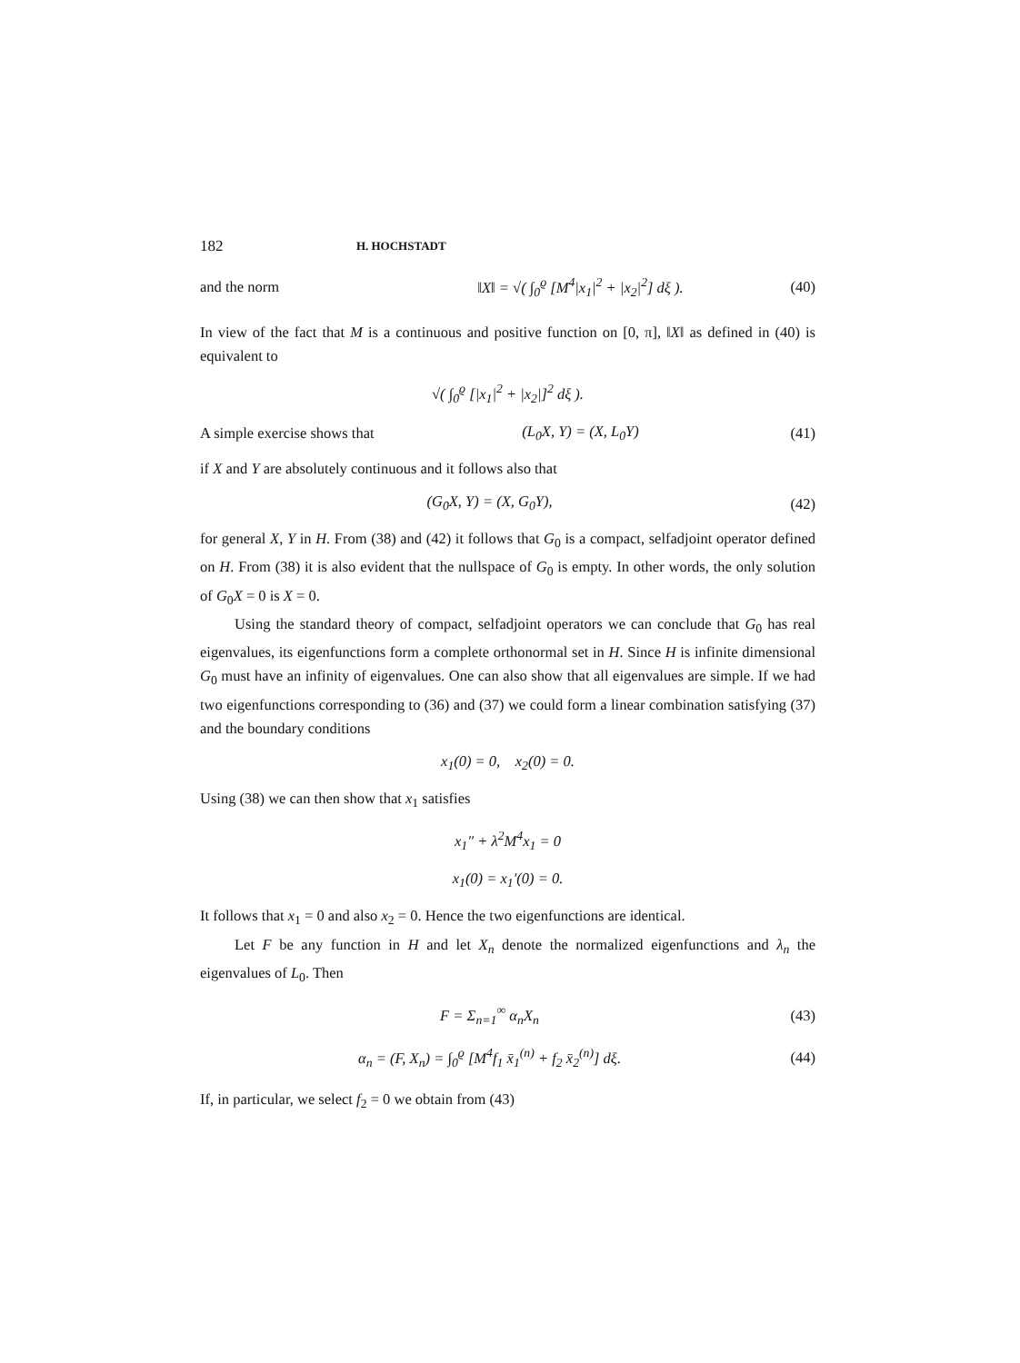182 H. HOCHSTADT
and the norm ‖X‖ = √( ∫<sub>0</sub><sup>ϱ</sup> [M<sup>4</sup>|x<sub>1</sub>|<sup>2</sup> + |x<sub>2</sub>|<sup>2</sup>] dξ ). (40)
In view of the fact that M is a continuous and positive function on [0, π], ‖X‖ as defined in (40) is equivalent to
√( ∫<sub>0</sub><sup>ϱ</sup> [|x<sub>1</sub>|<sup>2</sup> + |x<sub>2</sub>|]<sup>2</sup> dξ ).
A simple exercise shows that (L<sub>0</sub>X, Y) = (X, L<sub>0</sub>Y) (41)
if X and Y are absolutely continuous and it follows also that
(G<sub>0</sub>X, Y) = (X, G<sub>0</sub>Y), (42)
for general X, Y in H. From (38) and (42) it follows that G<sub>0</sub> is a compact, selfadjoint operator defined on H. From (38) it is also evident that the nullspace of G<sub>0</sub> is empty. In other words, the only solution of G<sub>0</sub>X = 0 is X = 0.
Using the standard theory of compact, selfadjoint operators we can conclude that G<sub>0</sub> has real eigenvalues, its eigenfunctions form a complete orthonormal set in H. Since H is infinite dimensional G<sub>0</sub> must have an infinity of eigenvalues. One can also show that all eigenvalues are simple. If we had two eigenfunctions corresponding to (36) and (37) we could form a linear combination satisfying (37) and the boundary conditions
x<sub>1</sub>(0) = 0, x<sub>2</sub>(0) = 0.
Using (38) we can then show that x<sub>1</sub> satisfies
x<sub>1</sub>″ + λ<sup>2</sup>M<sup>4</sup>x<sub>1</sub> = 0
x<sub>1</sub>(0) = x<sub>1</sub>′(0) = 0.
It follows that x<sub>1</sub> = 0 and also x<sub>2</sub> = 0. Hence the two eigenfunctions are identical.
Let F be any function in H and let X<sub>n</sub> denote the normalized eigenfunctions and λ<sub>n</sub> the eigenvalues of L<sub>0</sub>. Then
F = Σ<sub>n=1</sub><sup>∞</sup> α<sub>n</sub>X<sub>n</sub> (43)
α<sub>n</sub> = (F, X<sub>n</sub>) = ∫<sub>0</sub><sup>ϱ</sup> [M<sup>4</sup>f<sub>1</sub> x̄<sub>1</sub><sup>(n)</sup> + f<sub>2</sub> x̄<sub>2</sub><sup>(n)</sup>] dξ. (44)
If, in particular, we select f<sub>2</sub> = 0 we obtain from (43)